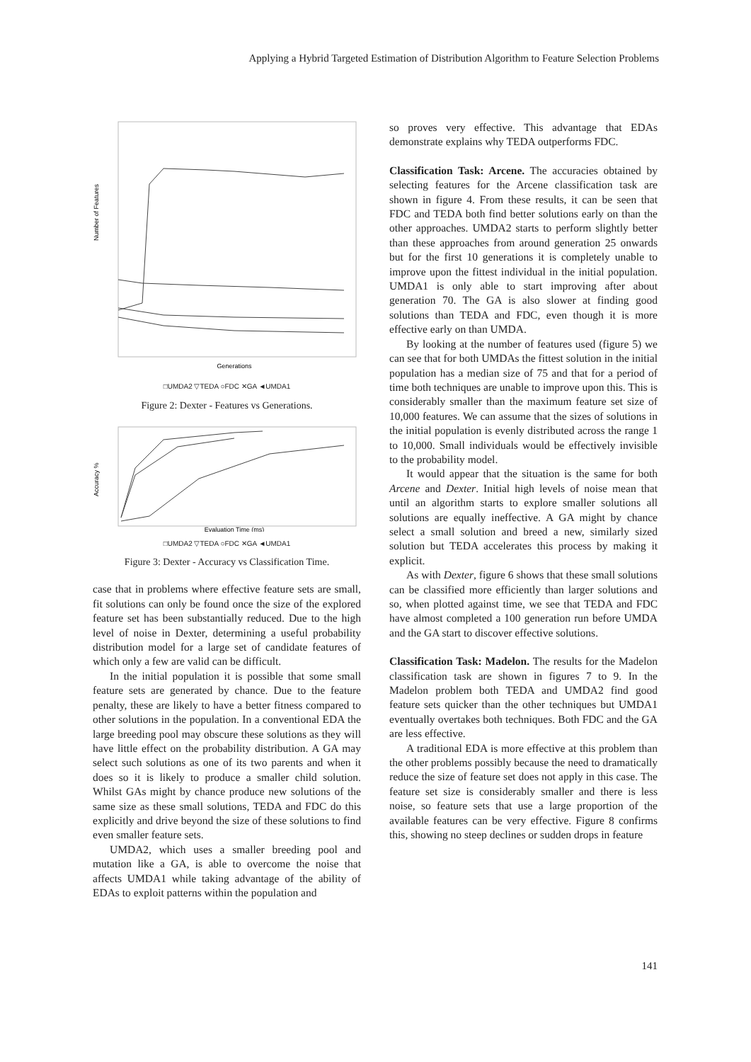Applying a Hybrid Targeted Estimation of Distribution Algorithm to Feature Selection Problems
Number of Features
Generations
□UMDA2 ▽TEDA ○FDC ✕GA ◄UMDA1
Figure 2: Dexter - Features vs Generations.
Accuracy %
Evaluation Time (ms)
□UMDA2 ▽TEDA ○FDC ✕GA ◄UMDA1
Figure 3: Dexter - Accuracy vs Classification Time.
case that in problems where effective feature sets are small, fit solutions can only be found once the size of the explored feature set has been substantially reduced. Due to the high level of noise in Dexter, determining a useful probability distribution model for a large set of candidate features of which only a few are valid can be difficult.
In the initial population it is possible that some small feature sets are generated by chance. Due to the feature penalty, these are likely to have a better fitness compared to other solutions in the population. In a conventional EDA the large breeding pool may obscure these solutions as they will have little effect on the probability distribution. A GA may select such solutions as one of its two parents and when it does so it is likely to produce a smaller child solution. Whilst GAs might by chance produce new solutions of the same size as these small solutions, TEDA and FDC do this explicitly and drive beyond the size of these solutions to find even smaller feature sets.
UMDA2, which uses a smaller breeding pool and mutation like a GA, is able to overcome the noise that affects UMDA1 while taking advantage of the ability of EDAs to exploit patterns within the population and
so proves very effective. This advantage that EDAs demonstrate explains why TEDA outperforms FDC.
Classification Task: Arcene.
The accuracies obtained by selecting features for the Arcene classification task are shown in figure 4. From these results, it can be seen that FDC and TEDA both find better solutions early on than the other approaches. UMDA2 starts to perform slightly better than these approaches from around generation 25 onwards but for the first 10 generations it is completely unable to improve upon the fittest individual in the initial population. UMDA1 is only able to start improving after about generation 70. The GA is also slower at finding good solutions than TEDA and FDC, even though it is more effective early on than UMDA.
By looking at the number of features used (figure 5) we can see that for both UMDAs the fittest solution in the initial population has a median size of 75 and that for a period of time both techniques are unable to improve upon this. This is considerably smaller than the maximum feature set size of 10,000 features. We can assume that the sizes of solutions in the initial population is evenly distributed across the range 1 to 10,000. Small individuals would be effectively invisible to the probability model.
It would appear that the situation is the same for both Arcene and Dexter. Initial high levels of noise mean that until an algorithm starts to explore smaller solutions all solutions are equally ineffective. A GA might by chance select a small solution and breed a new, similarly sized solution but TEDA accelerates this process by making it explicit.
As with Dexter, figure 6 shows that these small solutions can be classified more efficiently than larger solutions and so, when plotted against time, we see that TEDA and FDC have almost completed a 100 generation run before UMDA and the GA start to discover effective solutions.
Classification Task: Madelon.
The results for the Madelon classification task are shown in figures 7 to 9. In the Madelon problem both TEDA and UMDA2 find good feature sets quicker than the other techniques but UMDA1 eventually overtakes both techniques. Both FDC and the GA are less effective.
A traditional EDA is more effective at this problem than the other problems possibly because the need to dramatically reduce the size of feature set does not apply in this case. The feature set size is considerably smaller and there is less noise, so feature sets that use a large proportion of the available features can be very effective. Figure 8 confirms this, showing no steep declines or sudden drops in feature
141